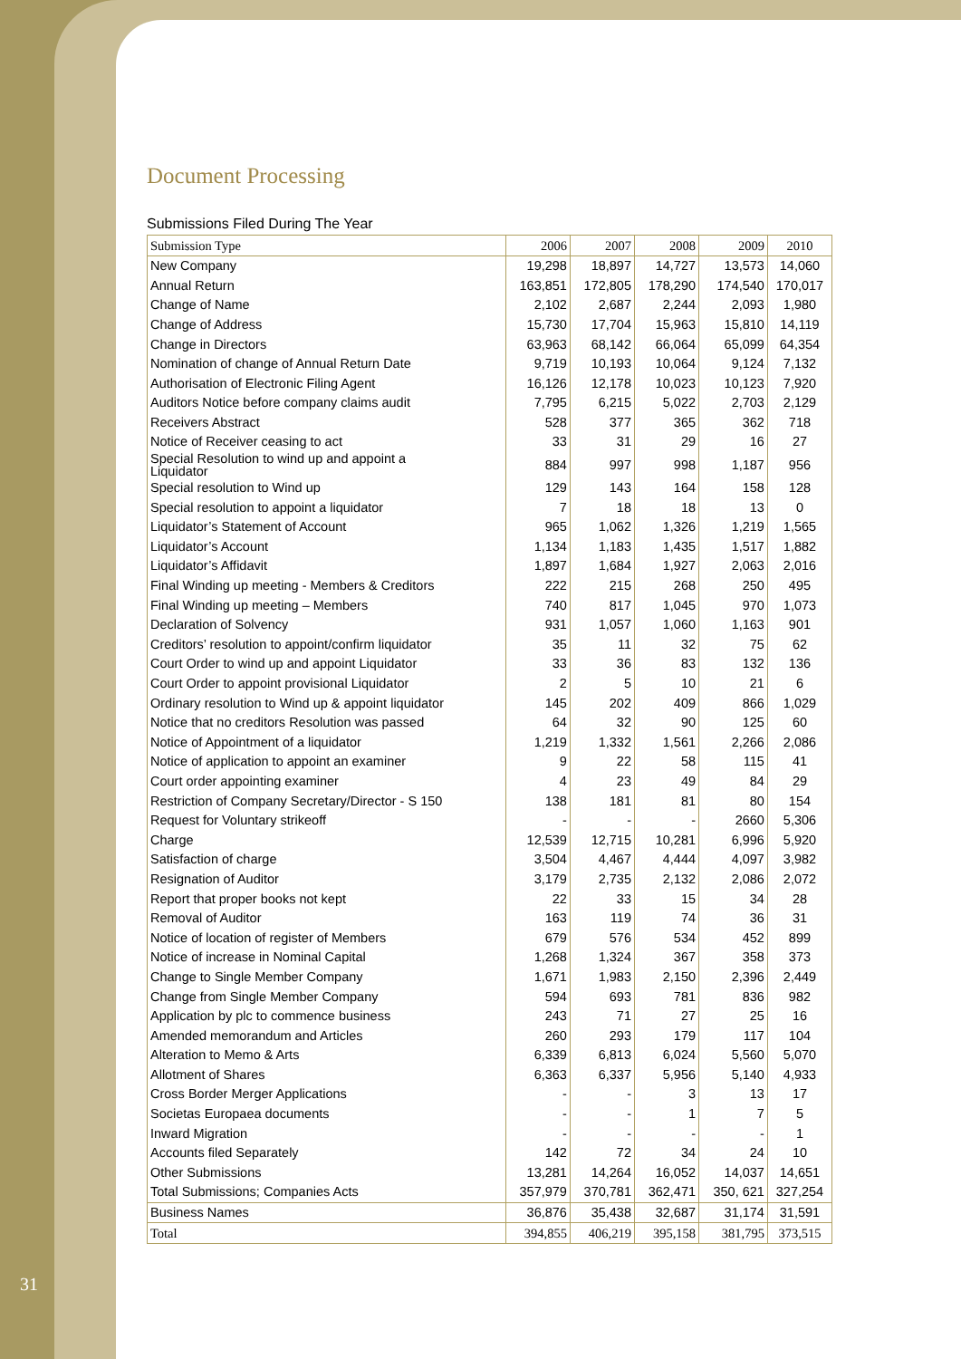Document Processing
Submissions Filed During The Year
| Submission Type | 2006 | 2007 | 2008 | 2009 | 2010 |
| --- | --- | --- | --- | --- | --- |
| New Company | 19,298 | 18,897 | 14,727 | 13,573 | 14,060 |
| Annual Return | 163,851 | 172,805 | 178,290 | 174,540 | 170,017 |
| Change of Name | 2,102 | 2,687 | 2,244 | 2,093 | 1,980 |
| Change of Address | 15,730 | 17,704 | 15,963 | 15,810 | 14,119 |
| Change in Directors | 63,963 | 68,142 | 66,064 | 65,099 | 64,354 |
| Nomination of change of Annual Return Date | 9,719 | 10,193 | 10,064 | 9,124 | 7,132 |
| Authorisation of Electronic Filing Agent | 16,126 | 12,178 | 10,023 | 10,123 | 7,920 |
| Auditors Notice before company claims audit | 7,795 | 6,215 | 5,022 | 2,703 | 2,129 |
| Receivers Abstract | 528 | 377 | 365 | 362 | 718 |
| Notice of Receiver ceasing to act | 33 | 31 | 29 | 16 | 27 |
| Special Resolution to wind up and appoint a Liquidator | 884 | 997 | 998 | 1,187 | 956 |
| Special resolution to Wind up | 129 | 143 | 164 | 158 | 128 |
| Special resolution to appoint a liquidator | 7 | 18 | 18 | 13 | 0 |
| Liquidator’s Statement of Account | 965 | 1,062 | 1,326 | 1,219 | 1,565 |
| Liquidator’s Account | 1,134 | 1,183 | 1,435 | 1,517 | 1,882 |
| Liquidator’s Affidavit | 1,897 | 1,684 | 1,927 | 2,063 | 2,016 |
| Final Winding up meeting - Members & Creditors | 222 | 215 | 268 | 250 | 495 |
| Final Winding up meeting – Members | 740 | 817 | 1,045 | 970 | 1,073 |
| Declaration of Solvency | 931 | 1,057 | 1,060 | 1,163 | 901 |
| Creditors’ resolution to appoint/confirm liquidator | 35 | 11 | 32 | 75 | 62 |
| Court Order to wind up and appoint Liquidator | 33 | 36 | 83 | 132 | 136 |
| Court Order to appoint provisional Liquidator | 2 | 5 | 10 | 21 | 6 |
| Ordinary resolution to Wind up & appoint liquidator | 145 | 202 | 409 | 866 | 1,029 |
| Notice that no creditors Resolution was passed | 64 | 32 | 90 | 125 | 60 |
| Notice of Appointment of a liquidator | 1,219 | 1,332 | 1,561 | 2,266 | 2,086 |
| Notice of application to appoint an examiner | 9 | 22 | 58 | 115 | 41 |
| Court order appointing examiner | 4 | 23 | 49 | 84 | 29 |
| Restriction of Company Secretary/Director - S 150 | 138 | 181 | 81 | 80 | 154 |
| Request for Voluntary strikeoff | - | - | - | 2660 | 5,306 |
| Charge | 12,539 | 12,715 | 10,281 | 6,996 | 5,920 |
| Satisfaction of charge | 3,504 | 4,467 | 4,444 | 4,097 | 3,982 |
| Resignation of Auditor | 3,179 | 2,735 | 2,132 | 2,086 | 2,072 |
| Report that proper books not kept | 22 | 33 | 15 | 34 | 28 |
| Removal of Auditor | 163 | 119 | 74 | 36 | 31 |
| Notice of location of register of Members | 679 | 576 | 534 | 452 | 899 |
| Notice of increase in Nominal Capital | 1,268 | 1,324 | 367 | 358 | 373 |
| Change to Single Member Company | 1,671 | 1,983 | 2,150 | 2,396 | 2,449 |
| Change from Single Member Company | 594 | 693 | 781 | 836 | 982 |
| Application by plc to commence business | 243 | 71 | 27 | 25 | 16 |
| Amended memorandum and Articles | 260 | 293 | 179 | 117 | 104 |
| Alteration to Memo & Arts | 6,339 | 6,813 | 6,024 | 5,560 | 5,070 |
| Allotment of Shares | 6,363 | 6,337 | 5,956 | 5,140 | 4,933 |
| Cross Border Merger Applications | - | - | 3 | 13 | 17 |
| Societas Europaea documents | - | - | 1 | 7 | 5 |
| Inward Migration | - | - | - | - | 1 |
| Accounts filed Separately | 142 | 72 | 34 | 24 | 10 |
| Other Submissions | 13,281 | 14,264 | 16,052 | 14,037 | 14,651 |
| Total Submissions; Companies Acts | 357,979 | 370,781 | 362,471 | 350, 621 | 327,254 |
| Business Names | 36,876 | 35,438 | 32,687 | 31,174 | 31,591 |
| Total | 394,855 | 406,219 | 395,158 | 381,795 | 373,515 |
31